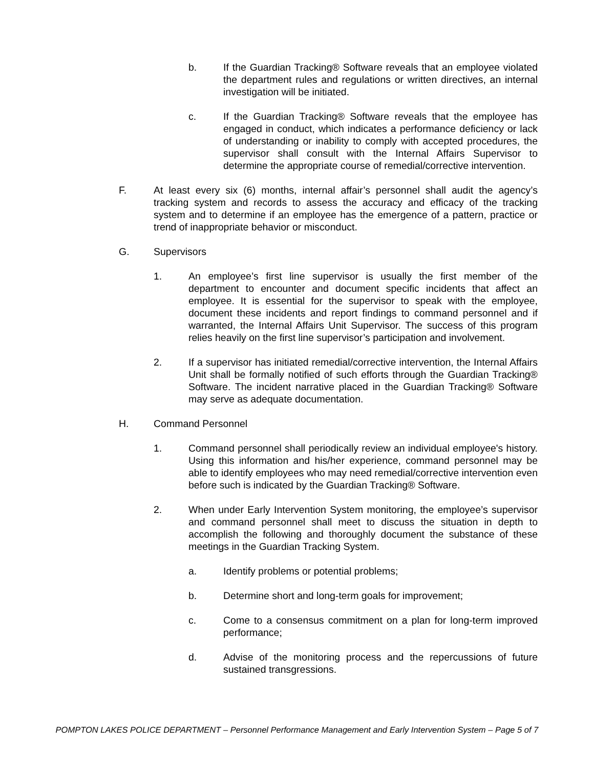b. If the Guardian Tracking® Software reveals that an employee violated the department rules and regulations or written directives, an internal investigation will be initiated.
c. If the Guardian Tracking® Software reveals that the employee has engaged in conduct, which indicates a performance deficiency or lack of understanding or inability to comply with accepted procedures, the supervisor shall consult with the Internal Affairs Supervisor to determine the appropriate course of remedial/corrective intervention.
F. At least every six (6) months, internal affair’s personnel shall audit the agency’s tracking system and records to assess the accuracy and efficacy of the tracking system and to determine if an employee has the emergence of a pattern, practice or trend of inappropriate behavior or misconduct.
G. Supervisors
1. An employee’s first line supervisor is usually the first member of the department to encounter and document specific incidents that affect an employee. It is essential for the supervisor to speak with the employee, document these incidents and report findings to command personnel and if warranted, the Internal Affairs Unit Supervisor. The success of this program relies heavily on the first line supervisor’s participation and involvement.
2. If a supervisor has initiated remedial/corrective intervention, the Internal Affairs Unit shall be formally notified of such efforts through the Guardian Tracking® Software. The incident narrative placed in the Guardian Tracking® Software may serve as adequate documentation.
H. Command Personnel
1. Command personnel shall periodically review an individual employee's history. Using this information and his/her experience, command personnel may be able to identify employees who may need remedial/corrective intervention even before such is indicated by the Guardian Tracking® Software.
2. When under Early Intervention System monitoring, the employee’s supervisor and command personnel shall meet to discuss the situation in depth to accomplish the following and thoroughly document the substance of these meetings in the Guardian Tracking System.
a. Identify problems or potential problems;
b. Determine short and long-term goals for improvement;
c. Come to a consensus commitment on a plan for long-term improved performance;
d. Advise of the monitoring process and the repercussions of future sustained transgressions.
POMPTON LAKES POLICE DEPARTMENT – Personnel Performance Management and Early Intervention System – Page 5 of 7